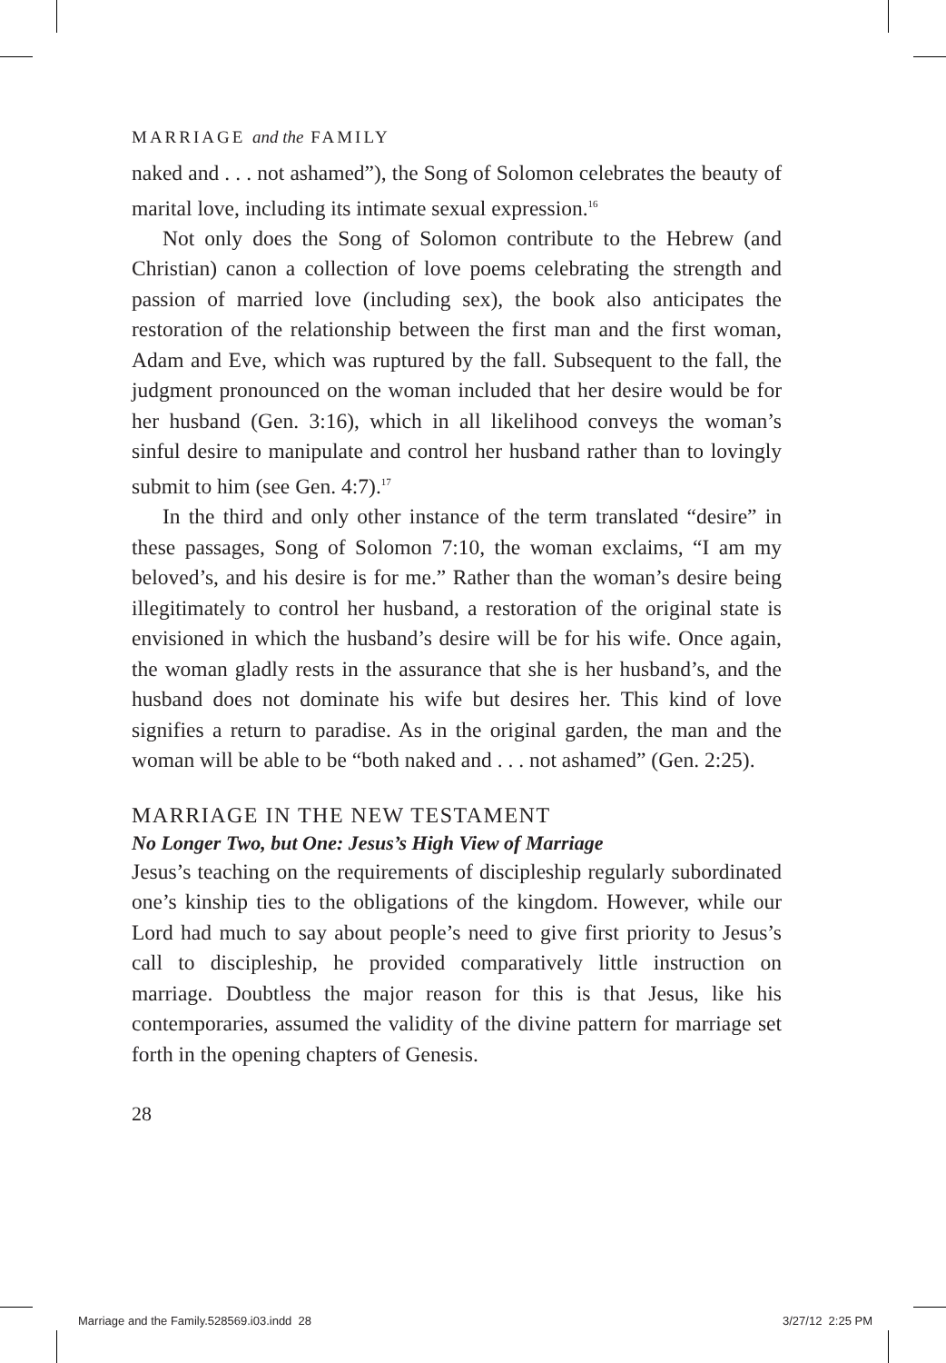MARRIAGE and the FAMILY
naked and . . . not ashamed”), the Song of Solomon celebrates the beauty of marital love, including its intimate sexual expression.<sup>16</sup>
Not only does the Song of Solomon contribute to the Hebrew (and Christian) canon a collection of love poems celebrating the strength and passion of married love (including sex), the book also anticipates the restoration of the relationship between the first man and the first woman, Adam and Eve, which was ruptured by the fall. Subsequent to the fall, the judgment pronounced on the woman included that her desire would be for her husband (Gen. 3:16), which in all likelihood conveys the woman’s sinful desire to manipulate and control her husband rather than to lovingly submit to him (see Gen. 4:7).<sup>17</sup>
In the third and only other instance of the term translated “desire” in these passages, Song of Solomon 7:10, the woman exclaims, “I am my beloved’s, and his desire is for me.” Rather than the woman’s desire being illegitimately to control her hus­band, a restoration of the original state is envisioned in which the husband’s desire will be for his wife. Once again, the woman gladly rests in the assurance that she is her husband’s, and the husband does not dominate his wife but desires her. This kind of love signifies a return to paradise. As in the original garden, the man and the woman will be able to be “both naked and . . . not ashamed” (Gen. 2:25).
MARRIAGE IN THE NEW TESTAMENT
No Longer Two, but One: Jesus’s High View of Marriage
Jesus’s teaching on the requirements of discipleship regularly sub­ordinated one’s kinship ties to the obligations of the kingdom. However, while our Lord had much to say about people’s need to give first priority to Jesus’s call to discipleship, he provided comparatively little instruction on marriage. Doubtless the major reason for this is that Jesus, like his contemporaries, assumed the validity of the divine pattern for marriage set forth in the opening chapters of Genesis.
28
Marriage and the Family.528569.i03.indd 28
3/27/12 2:25 PM